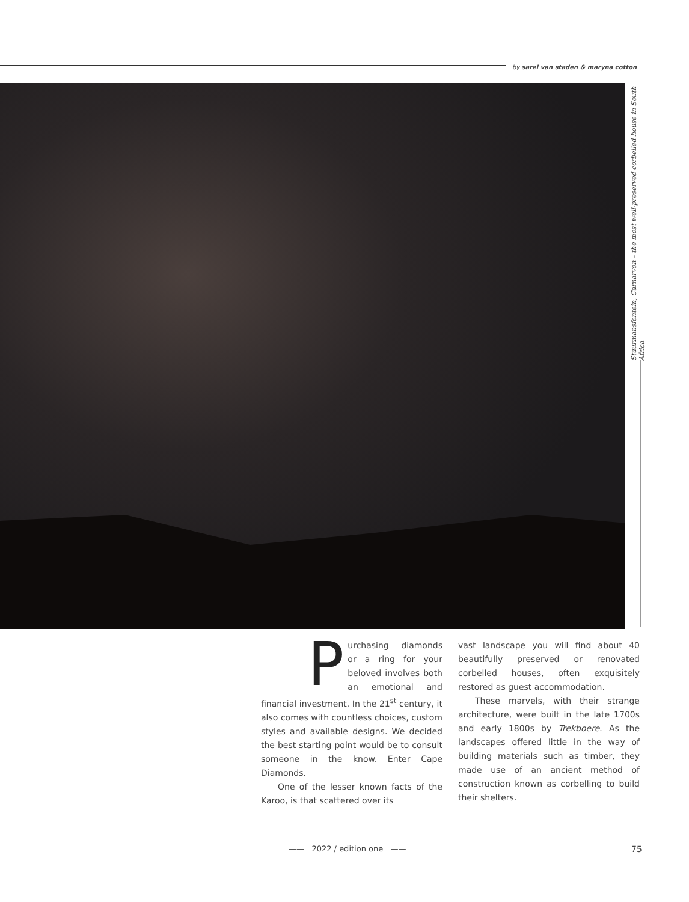by sarel van staden & maryna cotton
Stuurmansfontein, Carnarvon – the most well-preserved corbelled house in South Africa
Purchasing diamonds or a ring for your beloved involves both an emotional and financial investment. In the 21<sup>st</sup> century, it also comes with countless choices, custom styles and available designs. We decided the best starting point would be to consult someone in the know. Enter Cape Diamonds.
One of the lesser known facts of the Karoo, is that scattered over its
vast landscape you will find about 40 beautifully preserved or renovated corbelled houses, often exquisitely restored as guest accommodation.
These marvels, with their strange architecture, were built in the late 1700s and early 1800s by Trekboere. As the landscapes offered little in the way of building materials such as timber, they made use of an ancient method of construction known as corbelling to build their shelters.
—— 2022 / edition one —— 75